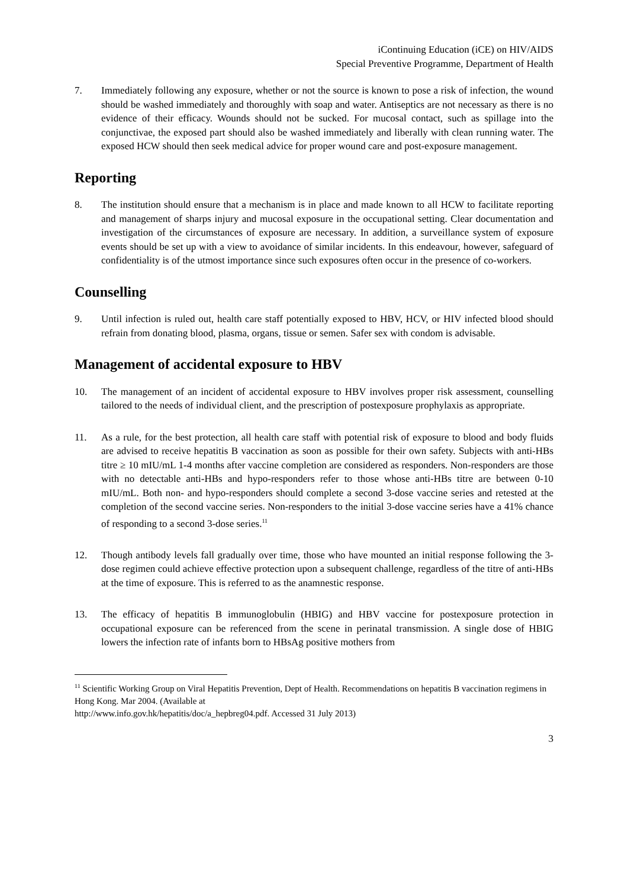iContinuing Education (iCE) on HIV/AIDS
Special Preventive Programme, Department of Health
7. Immediately following any exposure, whether or not the source is known to pose a risk of infection, the wound should be washed immediately and thoroughly with soap and water. Antiseptics are not necessary as there is no evidence of their efficacy. Wounds should not be sucked. For mucosal contact, such as spillage into the conjunctivae, the exposed part should also be washed immediately and liberally with clean running water. The exposed HCW should then seek medical advice for proper wound care and post-exposure management.
Reporting
8. The institution should ensure that a mechanism is in place and made known to all HCW to facilitate reporting and management of sharps injury and mucosal exposure in the occupational setting. Clear documentation and investigation of the circumstances of exposure are necessary. In addition, a surveillance system of exposure events should be set up with a view to avoidance of similar incidents. In this endeavour, however, safeguard of confidentiality is of the utmost importance since such exposures often occur in the presence of co-workers.
Counselling
9. Until infection is ruled out, health care staff potentially exposed to HBV, HCV, or HIV infected blood should refrain from donating blood, plasma, organs, tissue or semen. Safer sex with condom is advisable.
Management of accidental exposure to HBV
10. The management of an incident of accidental exposure to HBV involves proper risk assessment, counselling tailored to the needs of individual client, and the prescription of postexposure prophylaxis as appropriate.
11. As a rule, for the best protection, all health care staff with potential risk of exposure to blood and body fluids are advised to receive hepatitis B vaccination as soon as possible for their own safety. Subjects with anti-HBs titre ≥ 10 mIU/mL 1-4 months after vaccine completion are considered as responders. Non-responders are those with no detectable anti-HBs and hypo-responders refer to those whose anti-HBs titre are between 0-10 mIU/mL. Both non- and hypo-responders should complete a second 3-dose vaccine series and retested at the completion of the second vaccine series. Non-responders to the initial 3-dose vaccine series have a 41% chance of responding to a second 3-dose series.<sup>11</sup>
12. Though antibody levels fall gradually over time, those who have mounted an initial response following the 3-dose regimen could achieve effective protection upon a subsequent challenge, regardless of the titre of anti-HBs at the time of exposure. This is referred to as the anamnestic response.
13. The efficacy of hepatitis B immunoglobulin (HBIG) and HBV vaccine for postexposure protection in occupational exposure can be referenced from the scene in perinatal transmission. A single dose of HBIG lowers the infection rate of infants born to HBsAg positive mothers from
<sup>11</sup> Scientific Working Group on Viral Hepatitis Prevention, Dept of Health. Recommendations on hepatitis B vaccination regimens in Hong Kong. Mar 2004. (Available at
http://www.info.gov.hk/hepatitis/doc/a_hepbreg04.pdf. Accessed 31 July 2013)
3